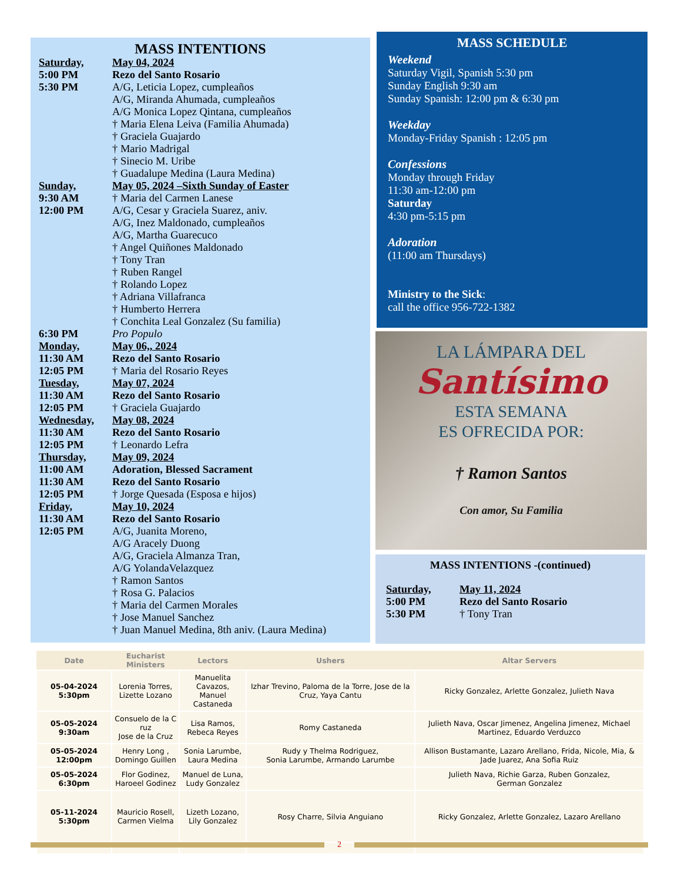MASS INTENTIONS
Saturday, May 04, 2024
5:00 PM Rezo del Santo Rosario
5:30 PM A/G, Leticia Lopez, cumpleaños
A/G, Miranda Ahumada, cumpleaños
A/G Monica Lopez Qintana, cumpleaños
† Maria Elena Leiva (Familia Ahumada)
† Graciela Guajardo
† Mario Madrigal
† Sinecio M. Uribe
† Guadalupe Medina (Laura Medina)
Sunday, May 05, 2024 –Sixth Sunday of Easter
9:30 AM † Maria del Carmen Lanese
12:00 PM A/G, Cesar y Graciela Suarez, aniv.
A/G, Inez Maldonado, cumpleaños
A/G, Martha Guarecuco
† Angel Quiñones Maldonado
† Tony Tran
† Ruben Rangel
† Rolando Lopez
† Adriana Villafranca
† Humberto Herrera
† Conchita Leal Gonzalez (Su familia)
6:30 PM Pro Populo
Monday, May 06,, 2024
11:30 AM Rezo del Santo Rosario
12:05 PM † Maria del Rosario Reyes
Tuesday, May 07, 2024
11:30 AM Rezo del Santo Rosario
12:05 PM † Graciela Guajardo
Wednesday, May 08, 2024
11:30 AM Rezo del Santo Rosario
12:05 PM † Leonardo Lefra
Thursday, May 09, 2024
11:00 AM Adoration, Blessed Sacrament
11:30 AM Rezo del Santo Rosario
12:05 PM † Jorge Quesada (Esposa e hijos)
Friday, May 10, 2024
11:30 AM Rezo del Santo Rosario
12:05 PM A/G, Juanita Moreno,
A/G Aracely Duong
A/G, Graciela Almanza Tran,
A/G YolandaVelazquez
† Ramon Santos
† Rosa G. Palacios
† Maria del Carmen Morales
† Jose Manuel Sanchez
† Juan Manuel Medina, 8th aniv. (Laura Medina)
MASS SCHEDULE
Weekend
Saturday Vigil, Spanish 5:30 pm
Sunday English 9:30 am
Sunday Spanish: 12:00 pm & 6:30 pm
Weekday
Monday-Friday Spanish : 12:05 pm
Confessions
Monday through Friday
11:30 am-12:00 pm
Saturday
4:30 pm-5:15 pm
Adoration
(11:00 am Thursdays)
Ministry to the Sick:
call the office 956-722-1382
LA LÁMPARA DEL
Santísimo
ESTA SEMANA
ES OFRECIDA POR:
† Ramon Santos
Con amor, Su Familia
MASS INTENTIONS -(continued)
Saturday, May 11, 2024
5:00 PM Rezo del Santo Rosario
5:30 PM † Tony Tran
| Date | Eucharist Ministers | Lectors | Ushers | Altar Servers |
| --- | --- | --- | --- | --- |
| 05-04-2024 5:30pm | Lorenia Torres, Lizette Lozano | Manuelita Cavazos, Manuel Castaneda | Izhar Trevino, Paloma de la Torre, Jose de la Cruz, Yaya Cantu | Ricky Gonzalez, Arlette Gonzalez, Julieth Nava |
| 05-05-2024 9:30am | Consuelo de la C ruz Jose de la Cruz | Lisa Ramos, Rebeca Reyes | Romy Castaneda | Julieth Nava, Oscar Jimenez, Angelina Jimenez, Michael Martinez, Eduardo Verduzco |
| 05-05-2024 12:00pm | Henry Long , Domingo Guillen | Sonia Larumbe, Laura Medina | Rudy y Thelma Rodriguez, Sonia Larumbe, Armando Larumbe | Allison Bustamante, Lazaro Arellano, Frida, Nicole, Mia, & Jade Juarez, Ana Sofia Ruiz |
| 05-05-2024 6:30pm | Flor Godinez, Haroeel Godinez | Manuel de Luna, Ludy Gonzalez | | Julieth Nava, Richie Garza, Ruben Gonzalez, German Gonzalez |
| 05-11-2024 5:30pm | Mauricio Rosell, Carmen Vielma | Lizeth Lozano, Lily Gonzalez | Rosy Charre, Silvia Anguiano | Ricky Gonzalez, Arlette Gonzalez, Lazaro Arellano |
2